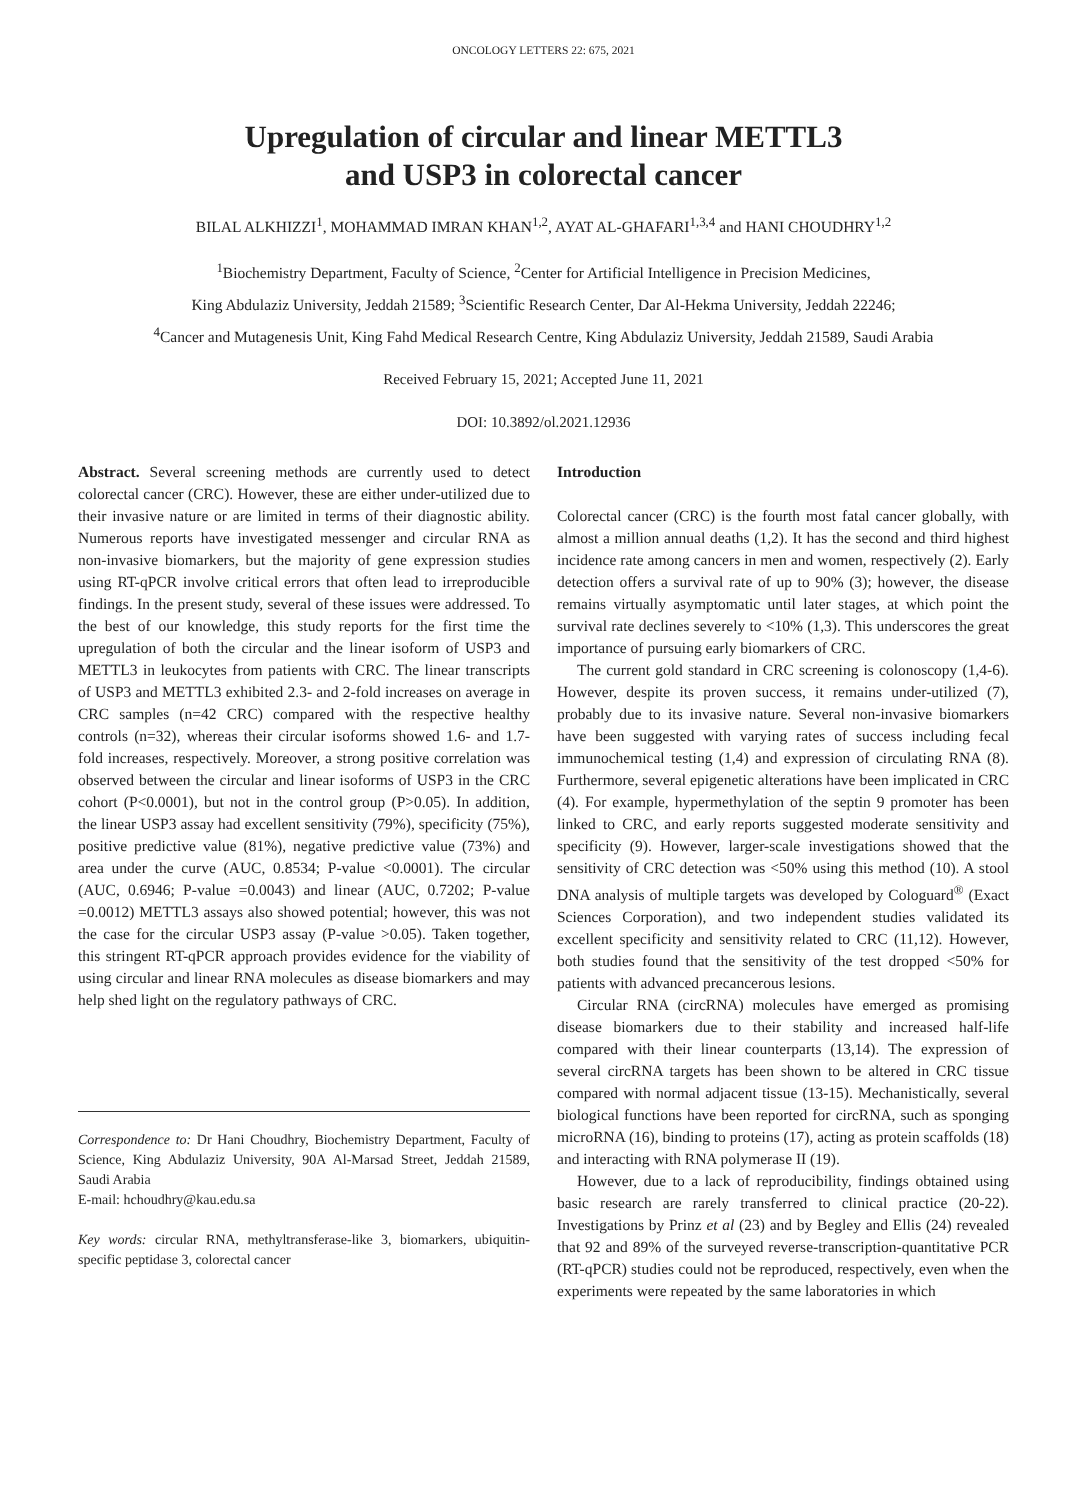ONCOLOGY LETTERS 22: 675, 2021
Upregulation of circular and linear METTL3
and USP3 in colorectal cancer
BILAL ALKHIZZI<sup>1</sup>, MOHAMMAD IMRAN KHAN<sup>1,2</sup>, AYAT AL-GHAFARI<sup>1,3,4</sup> and HANI CHOUDHRY<sup>1,2</sup>
<sup>1</sup> Biochemistry Department, Faculty of Science, <sup>2</sup>Center for Artificial Intelligence in Precision Medicines,
King Abdulaziz University, Jeddah 21589; <sup>3</sup>Scientific Research Center, Dar Al-Hekma University, Jeddah 22246;
<sup>4</sup> Cancer and Mutagenesis Unit, King Fahd Medical Research Centre, King Abdulaziz University, Jeddah 21589, Saudi Arabia
Received February 15, 2021; Accepted June 11, 2021
DOI: 10.3892/ol.2021.12936
Abstract. Several screening methods are currently used to detect colorectal cancer (CRC). However, these are either under-utilized due to their invasive nature or are limited in terms of their diagnostic ability. Numerous reports have investigated messenger and circular RNA as non-invasive biomarkers, but the majority of gene expression studies using RT-qPCR involve critical errors that often lead to irreproducible findings. In the present study, several of these issues were addressed. To the best of our knowledge, this study reports for the first time the upregulation of both the circular and the linear isoform of USP3 and METTL3 in leukocytes from patients with CRC. The linear transcripts of USP3 and METTL3 exhibited 2.3- and 2-fold increases on average in CRC samples (n=42 CRC) compared with the respective healthy controls (n=32), whereas their circular isoforms showed 1.6- and 1.7-fold increases, respectively. Moreover, a strong positive correlation was observed between the circular and linear isoforms of USP3 in the CRC cohort (P<0.0001), but not in the control group (P>0.05). In addition, the linear USP3 assay had excellent sensitivity (79%), specificity (75%), positive predictive value (81%), negative predictive value (73%) and area under the curve (AUC, 0.8534; P-value <0.0001). The circular (AUC, 0.6946; P-value =0.0043) and linear (AUC, 0.7202; P-value =0.0012) METTL3 assays also showed potential; however, this was not the case for the circular USP3 assay (P-value >0.05). Taken together, this stringent RT-qPCR approach provides evidence for the viability of using circular and linear RNA molecules as disease biomarkers and may help shed light on the regulatory pathways of CRC.
Correspondence to: Dr Hani Choudhry, Biochemistry Department, Faculty of Science, King Abdulaziz University, 90A Al-Marsad Street, Jeddah 21589, Saudi Arabia
E-mail: hchoudhry@kau.edu.sa
Key words: circular RNA, methyltransferase-like 3, biomarkers, ubiquitin-specific peptidase 3, colorectal cancer
Introduction
Colorectal cancer (CRC) is the fourth most fatal cancer globally, with almost a million annual deaths (1,2). It has the second and third highest incidence rate among cancers in men and women, respectively (2). Early detection offers a survival rate of up to 90% (3); however, the disease remains virtually asymptomatic until later stages, at which point the survival rate declines severely to <10% (1,3). This underscores the great importance of pursuing early biomarkers of CRC.
The current gold standard in CRC screening is colonoscopy (1,4-6). However, despite its proven success, it remains under-utilized (7), probably due to its invasive nature. Several non-invasive biomarkers have been suggested with varying rates of success including fecal immunochemical testing (1,4) and expression of circulating RNA (8). Furthermore, several epigenetic alterations have been implicated in CRC (4). For example, hypermethylation of the septin 9 promoter has been linked to CRC, and early reports suggested moderate sensitivity and specificity (9). However, larger-scale investigations showed that the sensitivity of CRC detection was <50% using this method (10). A stool DNA analysis of multiple targets was developed by Cologuard<sup>®</sup> (Exact Sciences Corporation), and two independent studies validated its excellent specificity and sensitivity related to CRC (11,12). However, both studies found that the sensitivity of the test dropped <50% for patients with advanced precancerous lesions.
Circular RNA (circRNA) molecules have emerged as promising disease biomarkers due to their stability and increased half-life compared with their linear counterparts (13,14). The expression of several circRNA targets has been shown to be altered in CRC tissue compared with normal adjacent tissue (13-15). Mechanistically, several biological functions have been reported for circRNA, such as sponging microRNA (16), binding to proteins (17), acting as protein scaffolds (18) and interacting with RNA polymerase II (19).
However, due to a lack of reproducibility, findings obtained using basic research are rarely transferred to clinical practice (20-22). Investigations by Prinz et al (23) and by Begley and Ellis (24) revealed that 92 and 89% of the surveyed reverse-transcription-quantitative PCR (RT-qPCR) studies could not be reproduced, respectively, even when the experiments were repeated by the same laboratories in which